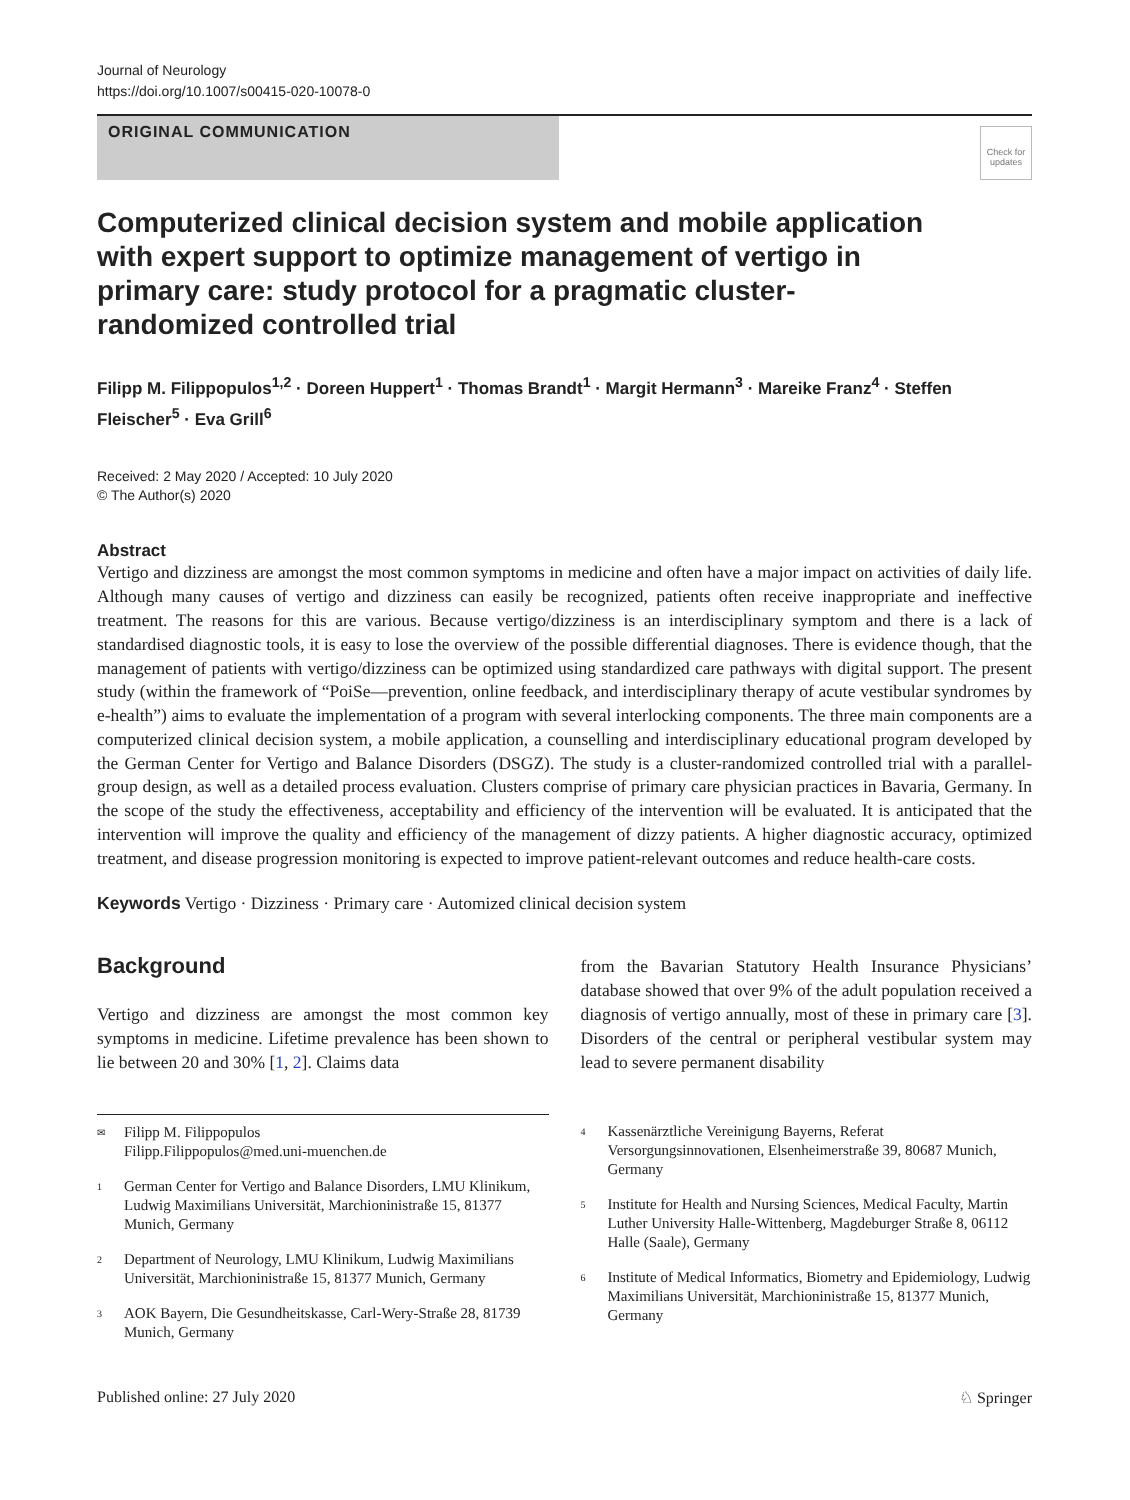Journal of Neurology
https://doi.org/10.1007/s00415-020-10078-0
ORIGINAL COMMUNICATION
Check for updates
Computerized clinical decision system and mobile application with expert support to optimize management of vertigo in primary care: study protocol for a pragmatic cluster-randomized controlled trial
Filipp M. Filippopulos<sup>1,2</sup> · Doreen Huppert<sup>1</sup> · Thomas Brandt<sup>1</sup> · Margit Hermann<sup>3</sup> · Mareike Franz<sup>4</sup> · Steffen Fleischer<sup>5</sup> · Eva Grill<sup>6</sup>
Received: 2 May 2020 / Accepted: 10 July 2020
© The Author(s) 2020
Abstract
Vertigo and dizziness are amongst the most common symptoms in medicine and often have a major impact on activities of daily life. Although many causes of vertigo and dizziness can easily be recognized, patients often receive inappropriate and ineffective treatment. The reasons for this are various. Because vertigo/dizziness is an interdisciplinary symptom and there is a lack of standardised diagnostic tools, it is easy to lose the overview of the possible differential diagnoses. There is evidence though, that the management of patients with vertigo/dizziness can be optimized using standardized care pathways with digital support. The present study (within the framework of “PoiSe—prevention, online feedback, and interdisciplinary therapy of acute vestibular syndromes by e-health”) aims to evaluate the implementation of a program with several interlocking components. The three main components are a computerized clinical decision system, a mobile application, a counselling and interdisciplinary educational program developed by the German Center for Vertigo and Balance Disorders (DSGZ). The study is a cluster-randomized controlled trial with a parallel-group design, as well as a detailed process evaluation. Clusters comprise of primary care physician practices in Bavaria, Germany. In the scope of the study the effectiveness, acceptability and efficiency of the intervention will be evaluated. It is anticipated that the intervention will improve the quality and efficiency of the management of dizzy patients. A higher diagnostic accuracy, optimized treatment, and disease progression monitoring is expected to improve patient-relevant outcomes and reduce health-care costs.
Keywords Vertigo · Dizziness · Primary care · Automized clinical decision system
Background
Vertigo and dizziness are amongst the most common key symptoms in medicine. Lifetime prevalence has been shown to lie between 20 and 30% [1, 2]. Claims data
from the Bavarian Statutory Health Insurance Physicians’ database showed that over 9% of the adult population received a diagnosis of vertigo annually, most of these in primary care [3]. Disorders of the central or peripheral vestibular system may lead to severe permanent disability
✉ Filipp M. Filippopulos
Filipp.Filippopulos@med.uni-muenchen.de
1 German Center for Vertigo and Balance Disorders, LMU Klinikum, Ludwig Maximilians Universität, Marchioninistraße 15, 81377 Munich, Germany
2 Department of Neurology, LMU Klinikum, Ludwig Maximilians Universität, Marchioninistraße 15, 81377 Munich, Germany
3 AOK Bayern, Die Gesundheitskasse, Carl-Wery-Straße 28, 81739 Munich, Germany
4 Kassenärztliche Vereinigung Bayerns, Referat Versorgungsinnovationen, Elsenheimerstraße 39, 80687 Munich, Germany
5 Institute for Health and Nursing Sciences, Medical Faculty, Martin Luther University Halle-Wittenberg, Magdeburger Straße 8, 06112 Halle (Saale), Germany
6 Institute of Medical Informatics, Biometry and Epidemiology, Ludwig Maximilians Universität, Marchioninistraße 15, 81377 Munich, Germany
Published online: 27 July 2020 ♘ Springer